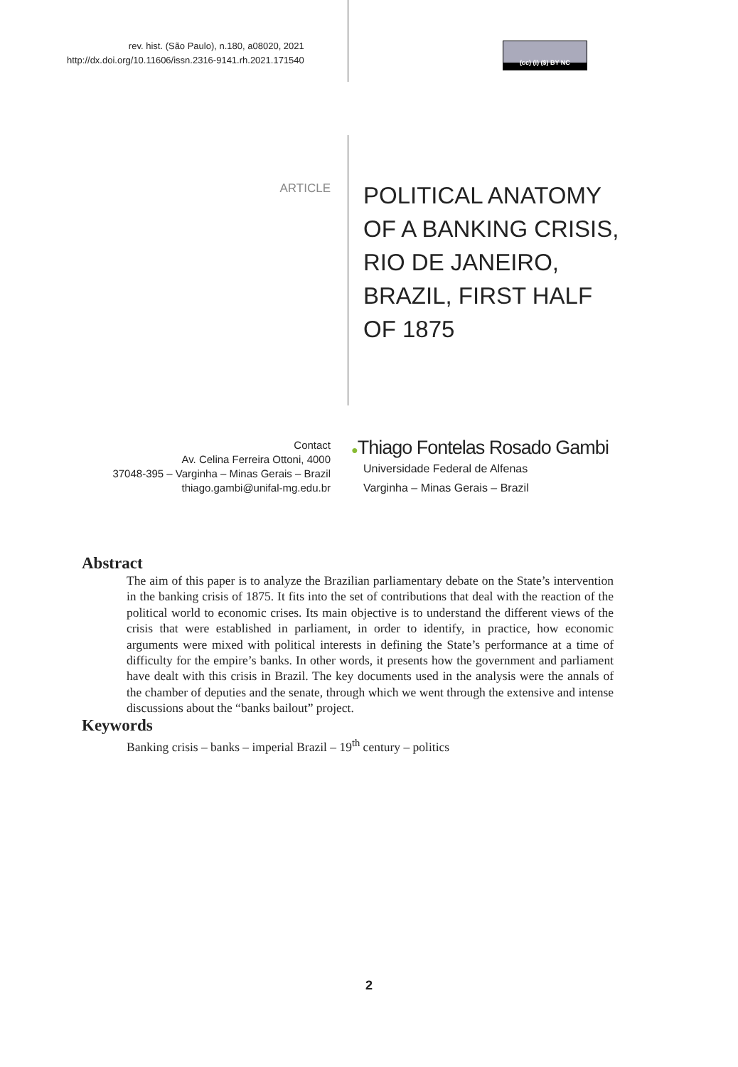rev. hist. (São Paulo), n.180, a08020, 2021
http://dx.doi.org/10.11606/issn.2316-9141.rh.2021.171540
(cc) (i) ($) BY NC
ARTICLE
POLITICAL ANATOMY OF A BANKING CRISIS, RIO DE JANEIRO, BRAZIL, FIRST HALF OF 1875
Contact
Av. Celina Ferreira Ottoni, 4000
37048-395 – Varginha – Minas Gerais – Brazil
thiago.gambi@unifal-mg.edu.br
●Thiago Fontelas Rosado Gambi
Universidade Federal de Alfenas
Varginha – Minas Gerais – Brazil
Abstract
The aim of this paper is to analyze the Brazilian parliamentary debate on the State’s intervention in the banking crisis of 1875. It fits into the set of contributions that deal with the reaction of the political world to economic crises. Its main objective is to understand the different views of the crisis that were established in parliament, in order to identify, in practice, how economic arguments were mixed with political interests in defining the State’s performance at a time of difficulty for the empire’s banks. In other words, it presents how the government and parliament have dealt with this crisis in Brazil. The key documents used in the analysis were the annals of the chamber of deputies and the senate, through which we went through the extensive and intense discussions about the “banks bailout” project.
Keywords
Banking crisis – banks – imperial Brazil – 19<sup>th</sup> century – politics
2